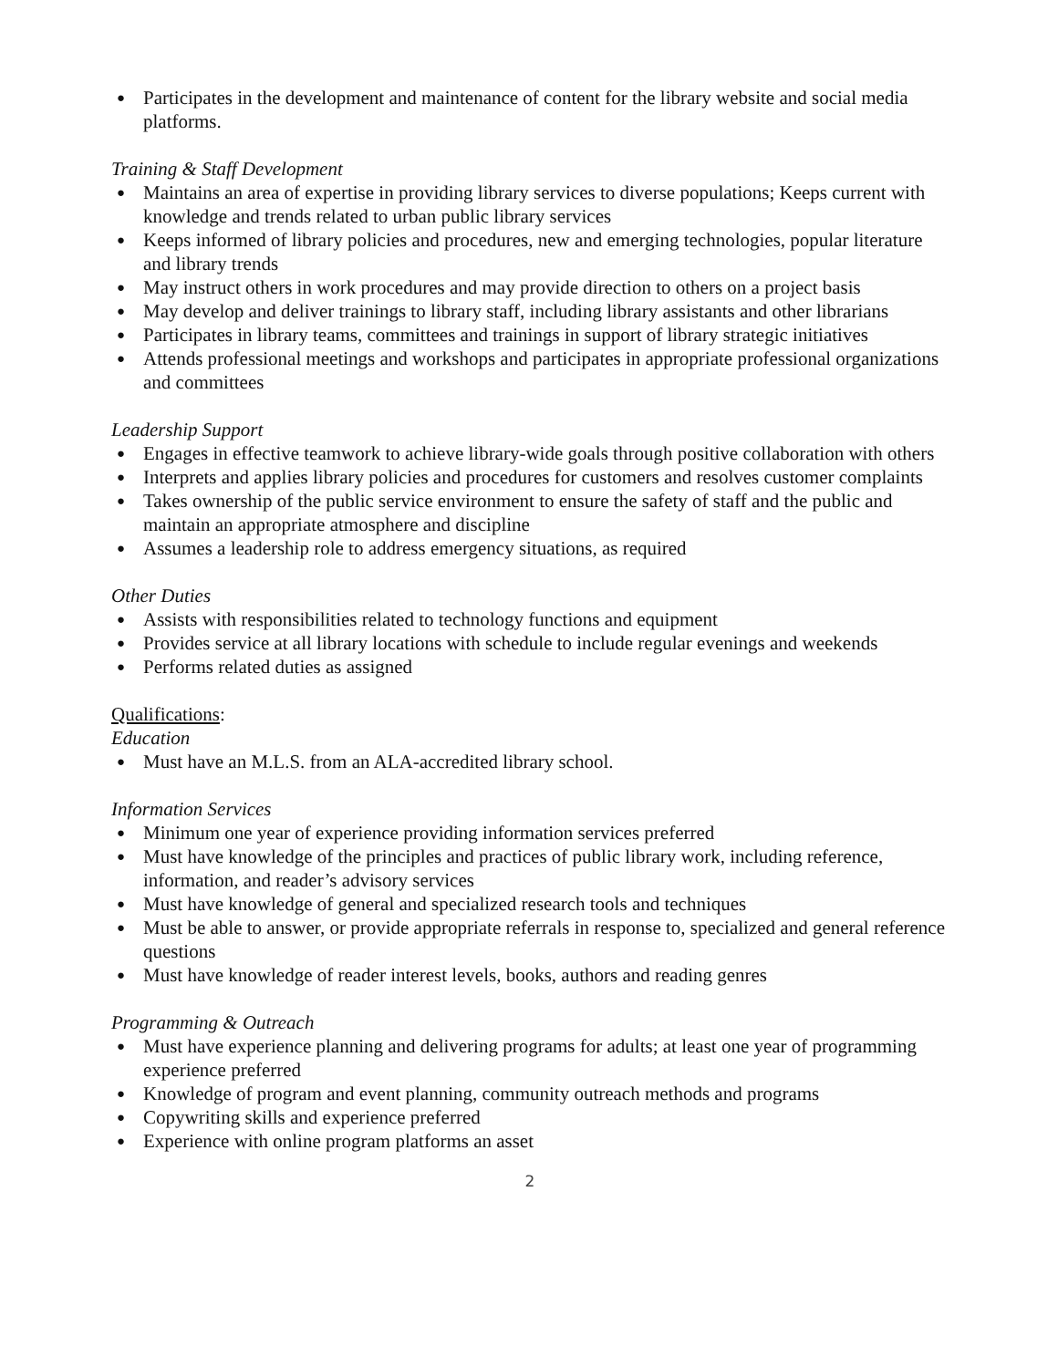● Participates in the development and maintenance of content for the library website and social media platforms.
Training & Staff Development
● Maintains an area of expertise in providing library services to diverse populations; Keeps current with knowledge and trends related to urban public library services
● Keeps informed of library policies and procedures, new and emerging technologies, popular literature and library trends
● May instruct others in work procedures and may provide direction to others on a project basis
● May develop and deliver trainings to library staff, including library assistants and other librarians
● Participates in library teams, committees and trainings in support of library strategic initiatives
● Attends professional meetings and workshops and participates in appropriate professional organizations and committees
Leadership Support
● Engages in effective teamwork to achieve library-wide goals through positive collaboration with others
● Interprets and applies library policies and procedures for customers and resolves customer complaints
● Takes ownership of the public service environment to ensure the safety of staff and the public and maintain an appropriate atmosphere and discipline
● Assumes a leadership role to address emergency situations, as required
Other Duties
● Assists with responsibilities related to technology functions and equipment
● Provides service at all library locations with schedule to include regular evenings and weekends
● Performs related duties as assigned
Qualifications:
Education
● Must have an M.L.S. from an ALA-accredited library school.
Information Services
● Minimum one year of experience providing information services preferred
● Must have knowledge of the principles and practices of public library work, including reference, information, and reader’s advisory services
● Must have knowledge of general and specialized research tools and techniques
● Must be able to answer, or provide appropriate referrals in response to, specialized and general reference questions
● Must have knowledge of reader interest levels, books, authors and reading genres
Programming & Outreach
● Must have experience planning and delivering programs for adults; at least one year of programming experience preferred
● Knowledge of program and event planning, community outreach methods and programs
● Copywriting skills and experience preferred
● Experience with online program platforms an asset
2